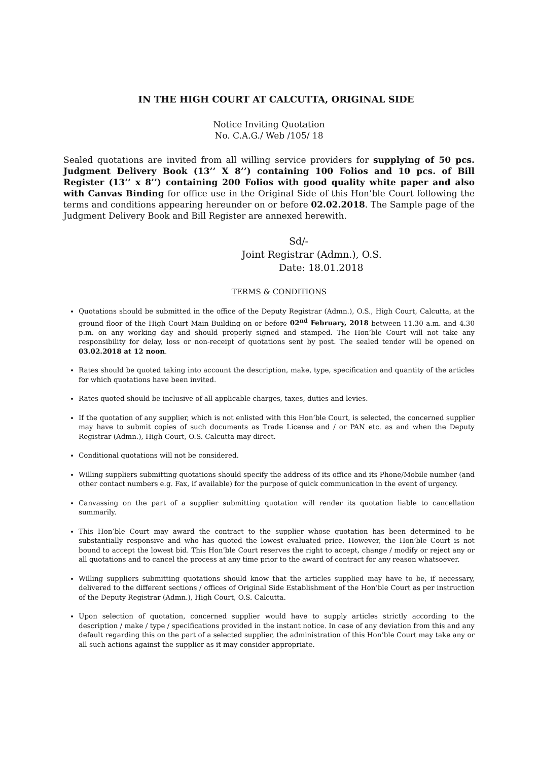IN THE HIGH COURT AT CALCUTTA, ORIGINAL SIDE
Notice Inviting Quotation
No. C.A.G./ Web /105/ 18
Sealed quotations are invited from all willing service providers for supplying of 50 pcs. Judgment Delivery Book (13’’ X 8’’) containing 100 Folios and 10 pcs. of Bill Register (13’’ x 8’’) containing 200 Folios with good quality white paper and also with Canvas Binding for office use in the Original Side of this Hon’ble Court following the terms and conditions appearing hereunder on or before 02.02.2018. The Sample page of the Judgment Delivery Book and Bill Register are annexed herewith.
Sd/-
Joint Registrar (Admn.), O.S.
Date: 18.01.2018
TERMS & CONDITIONS
Quotations should be submitted in the office of the Deputy Registrar (Admn.), O.S., High Court, Calcutta, at the ground floor of the High Court Main Building on or before 02<sup>nd</sup> February, 2018 between 11.30 a.m. and 4.30 p.m. on any working day and should properly signed and stamped. The Hon’ble Court will not take any responsibility for delay, loss or non-receipt of quotations sent by post. The sealed tender will be opened on 03.02.2018 at 12 noon.
Rates should be quoted taking into account the description, make, type, specification and quantity of the articles for which quotations have been invited.
Rates quoted should be inclusive of all applicable charges, taxes, duties and levies.
If the quotation of any supplier, which is not enlisted with this Hon’ble Court, is selected, the concerned supplier may have to submit copies of such documents as Trade License and / or PAN etc. as and when the Deputy Registrar (Admn.), High Court, O.S. Calcutta may direct.
Conditional quotations will not be considered.
Willing suppliers submitting quotations should specify the address of its office and its Phone/Mobile number (and other contact numbers e.g. Fax, if available) for the purpose of quick communication in the event of urgency.
Canvassing on the part of a supplier submitting quotation will render its quotation liable to cancellation summarily.
This Hon’ble Court may award the contract to the supplier whose quotation has been determined to be substantially responsive and who has quoted the lowest evaluated price. However, the Hon’ble Court is not bound to accept the lowest bid. This Hon’ble Court reserves the right to accept, change / modify or reject any or all quotations and to cancel the process at any time prior to the award of contract for any reason whatsoever.
Willing suppliers submitting quotations should know that the articles supplied may have to be, if necessary, delivered to the different sections / offices of Original Side Establishment of the Hon’ble Court as per instruction of the Deputy Registrar (Admn.), High Court, O.S. Calcutta.
Upon selection of quotation, concerned supplier would have to supply articles strictly according to the description / make / type / specifications provided in the instant notice. In case of any deviation from this and any default regarding this on the part of a selected supplier, the administration of this Hon’ble Court may take any or all such actions against the supplier as it may consider appropriate.